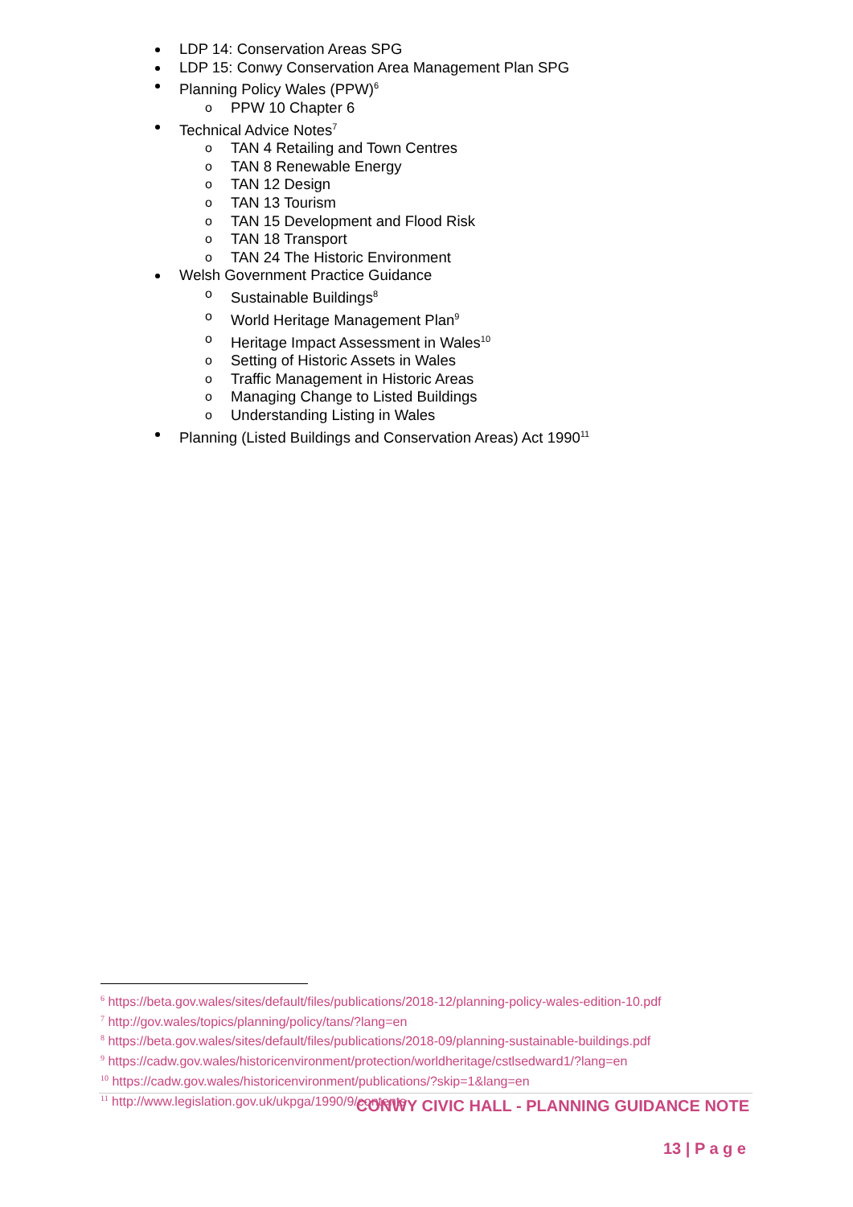LDP 14: Conservation Areas SPG
LDP 15: Conwy Conservation Area Management Plan SPG
Planning Policy Wales (PPW)<sup>6</sup>
o PPW 10 Chapter 6
Technical Advice Notes<sup>7</sup>
o TAN 4 Retailing and Town Centres
o TAN 8 Renewable Energy
o TAN 12 Design
o TAN 13 Tourism
o TAN 15 Development and Flood Risk
o TAN 18 Transport
o TAN 24 The Historic Environment
Welsh Government Practice Guidance
o Sustainable Buildings<sup>8</sup>
o World Heritage Management Plan<sup>9</sup>
o Heritage Impact Assessment in Wales<sup>10</sup>
o Setting of Historic Assets in Wales
o Traffic Management in Historic Areas
o Managing Change to Listed Buildings
o Understanding Listing in Wales
Planning (Listed Buildings and Conservation Areas) Act 1990<sup>11</sup>
<sup>6</sup> https://beta.gov.wales/sites/default/files/publications/2018-12/planning-policy-wales-edition-10.pdf
<sup>7</sup> http://gov.wales/topics/planning/policy/tans/?lang=en
<sup>8</sup> https://beta.gov.wales/sites/default/files/publications/2018-09/planning-sustainable-buildings.pdf
<sup>9</sup> https://cadw.gov.wales/historicenvironment/protection/worldheritage/cstlsedward1/?lang=en
<sup>10</sup> https://cadw.gov.wales/historicenvironment/publications/?skip=1&lang=en
<sup>11</sup> http://www.legislation.gov.uk/ukpga/1990/9/contents
CONWY CIVIC HALL - PLANNING GUIDANCE NOTE
13 | P a g e